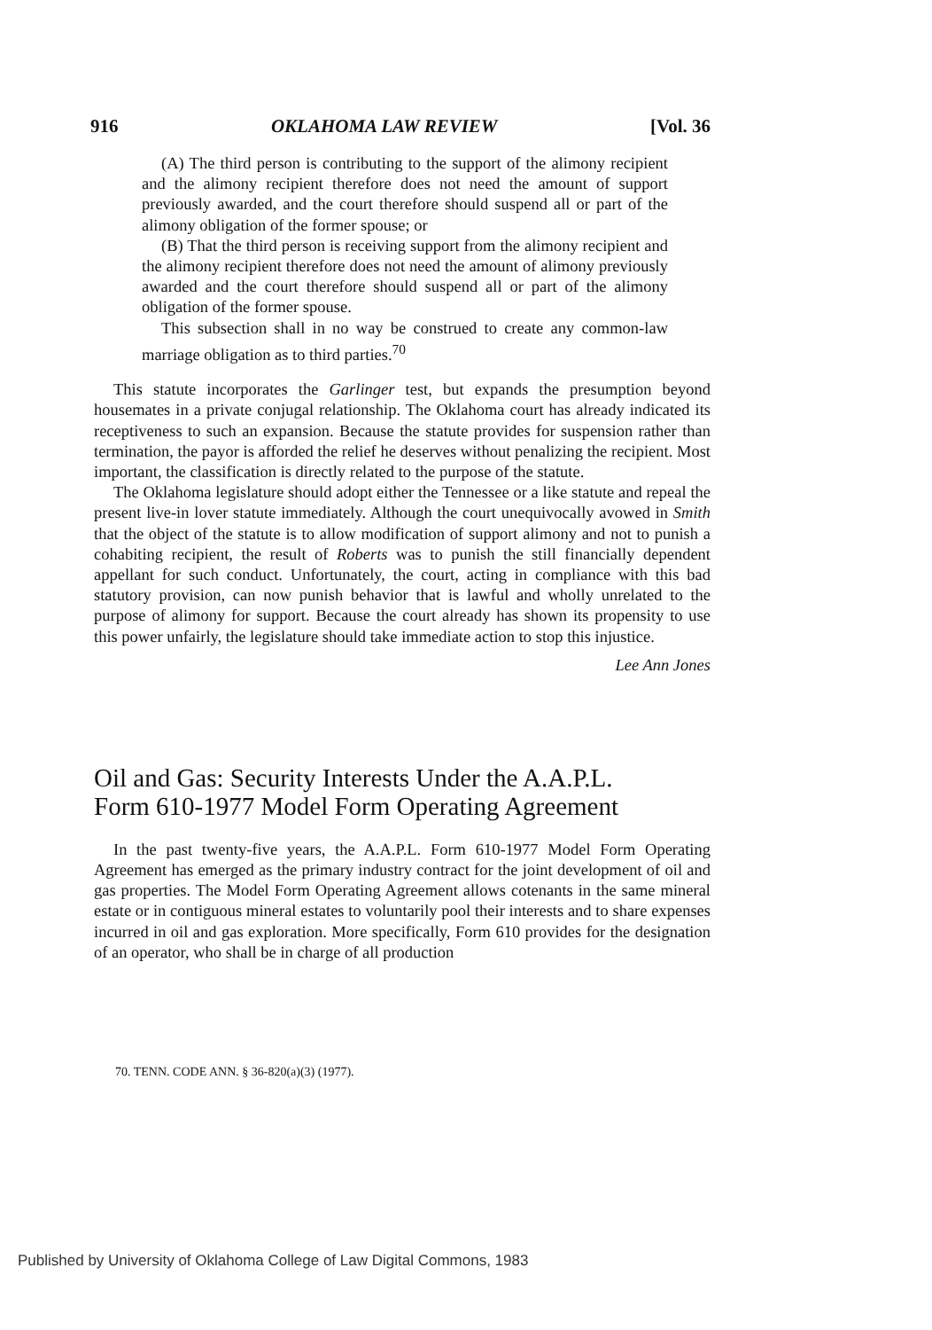916 OKLAHOMA LAW REVIEW [Vol. 36
(A) The third person is contributing to the support of the alimony recipient and the alimony recipient therefore does not need the amount of support previously awarded, and the court therefore should suspend all or part of the alimony obligation of the former spouse; or
(B) That the third person is receiving support from the alimony recipient and the alimony recipient therefore does not need the amount of alimony previously awarded and the court therefore should suspend all or part of the alimony obligation of the former spouse.
This subsection shall in no way be construed to create any common-law marriage obligation as to third parties.<sup>70</sup>
This statute incorporates the Garlinger test, but expands the presumption beyond housemates in a private conjugal relationship. The Oklahoma court has already indicated its receptiveness to such an expansion. Because the statute provides for suspension rather than termination, the payor is afforded the relief he deserves without penalizing the recipient. Most important, the classification is directly related to the purpose of the statute.
The Oklahoma legislature should adopt either the Tennessee or a like statute and repeal the present live-in lover statute immediately. Although the court unequivocally avowed in Smith that the object of the statute is to allow modification of support alimony and not to punish a cohabiting recipient, the result of Roberts was to punish the still financially dependent appellant for such conduct. Unfortunately, the court, acting in compliance with this bad statutory provision, can now punish behavior that is lawful and wholly unrelated to the purpose of alimony for support. Because the court already has shown its propensity to use this power unfairly, the legislature should take immediate action to stop this injustice.
Lee Ann Jones
Oil and Gas: Security Interests Under the A.A.P.L.
Form 610-1977 Model Form Operating Agreement
In the past twenty-five years, the A.A.P.L. Form 610-1977 Model Form Operating Agreement has emerged as the primary industry contract for the joint development of oil and gas properties. The Model Form Operating Agreement allows cotenants in the same mineral estate or in contiguous mineral estates to voluntarily pool their interests and to share expenses incurred in oil and gas exploration. More specifically, Form 610 provides for the designation of an operator, who shall be in charge of all production
70. TENN. CODE ANN. § 36-820(a)(3) (1977).
Published by University of Oklahoma College of Law Digital Commons, 1983